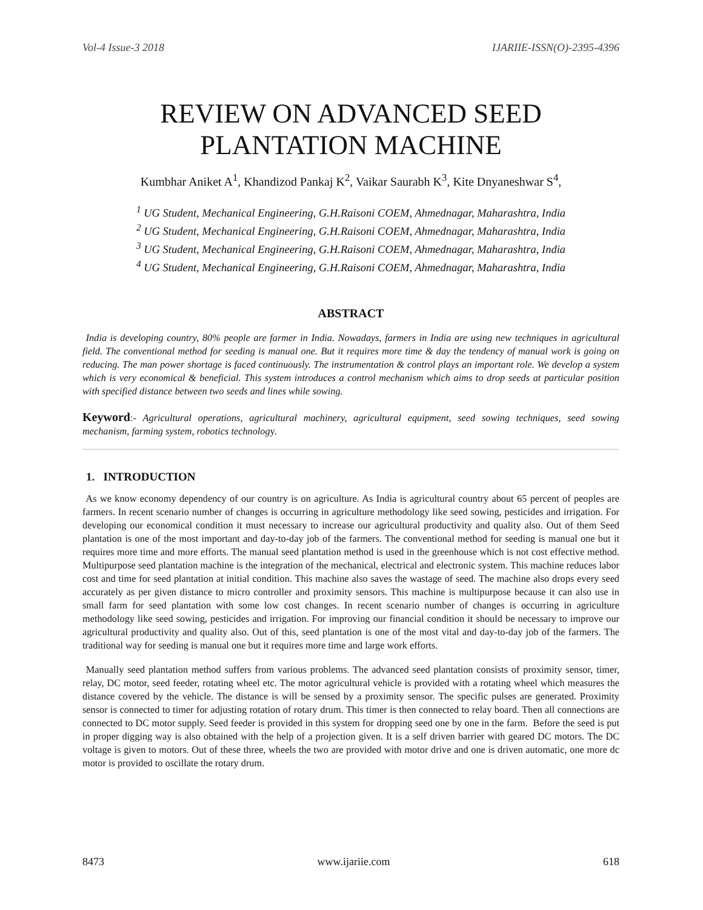Vol-4 Issue-3 2018 IJARIIE-ISSN(O)-2395-4396
REVIEW ON ADVANCED SEED
PLANTATION MACHINE
Kumbhar Aniket A<sup>1</sup>, Khandizod Pankaj K<sup>2</sup>, Vaikar Saurabh K<sup>3</sup>, Kite Dnyaneshwar S<sup>4</sup>,
<sup>1</sup> UG Student, Mechanical Engineering, G.H.Raisoni COEM, Ahmednagar, Maharashtra, India
<sup>2</sup> UG Student, Mechanical Engineering, G.H.Raisoni COEM, Ahmednagar, Maharashtra, India
<sup>3</sup> UG Student, Mechanical Engineering, G.H.Raisoni COEM, Ahmednagar, Maharashtra, India
<sup>4</sup> UG Student, Mechanical Engineering, G.H.Raisoni COEM, Ahmednagar, Maharashtra, India
ABSTRACT
India is developing country, 80% people are farmer in India. Nowadays, farmers in India are using new techniques in agricultural field. The conventional method for seeding is manual one. But it requires more time & day the tendency of manual work is going on reducing. The man power shortage is faced continuously. The instrumentation & control plays an important role. We develop a system which is very economical & beneficial. This system introduces a control mechanism which aims to drop seeds at particular position with specified distance between two seeds and lines while sowing.
Keyword:- Agricultural operations, agricultural machinery, agricultural equipment, seed sowing techniques, seed sowing mechanism, farming system, robotics technology.
1. INTRODUCTION
As we know economy dependency of our country is on agriculture. As India is agricultural country about 65 percent of peoples are farmers. In recent scenario number of changes is occurring in agriculture methodology like seed sowing, pesticides and irrigation. For developing our economical condition it must necessary to increase our agricultural productivity and quality also. Out of them Seed plantation is one of the most important and day-to-day job of the farmers. The conventional method for seeding is manual one but it requires more time and more efforts. The manual seed plantation method is used in the greenhouse which is not cost effective method. Multipurpose seed plantation machine is the integration of the mechanical, electrical and electronic system. This machine reduces labor cost and time for seed plantation at initial condition. This machine also saves the wastage of seed. The machine also drops every seed accurately as per given distance to micro controller and proximity sensors. This machine is multipurpose because it can also use in small farm for seed plantation with some low cost changes. In recent scenario number of changes is occurring in agriculture methodology like seed sowing, pesticides and irrigation. For improving our financial condition it should be necessary to improve our agricultural productivity and quality also. Out of this, seed plantation is one of the most vital and day-to-day job of the farmers. The traditional way for seeding is manual one but it requires more time and large work efforts.
Manually seed plantation method suffers from various problems. The advanced seed plantation consists of proximity sensor, timer, relay, DC motor, seed feeder, rotating wheel etc. The motor agricultural vehicle is provided with a rotating wheel which measures the distance covered by the vehicle. The distance is will be sensed by a proximity sensor. The specific pulses are generated. Proximity sensor is connected to timer for adjusting rotation of rotary drum. This timer is then connected to relay board. Then all connections are connected to DC motor supply. Seed feeder is provided in this system for dropping seed one by one in the farm. Before the seed is put in proper digging way is also obtained with the help of a projection given. It is a self driven barrier with geared DC motors. The DC voltage is given to motors. Out of these three, wheels the two are provided with motor drive and one is driven automatic, one more dc motor is provided to oscillate the rotary drum.
8473 www.ijariie.com 618